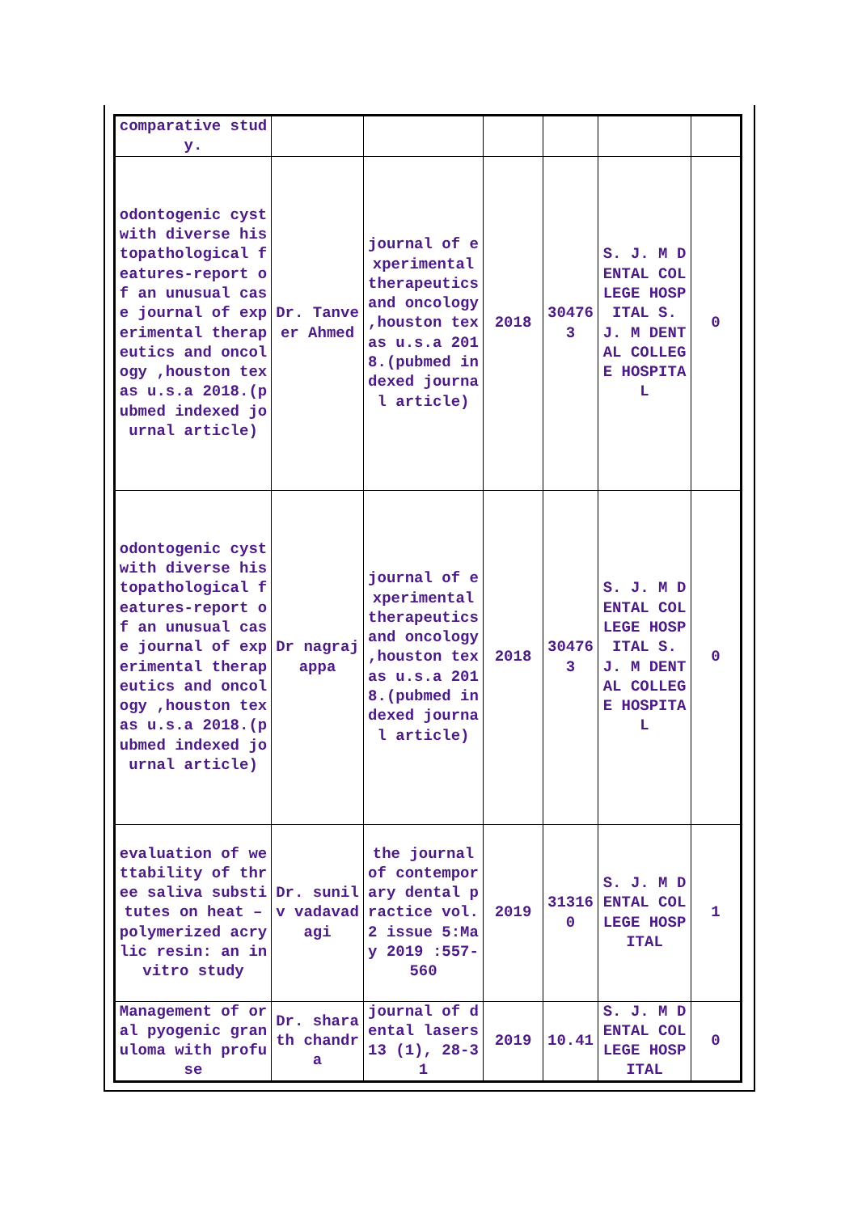| comparative study. | | | | | | |
| odontogenic cyst with diverse histopathological features-report of an unusual case journal of experimental therapeutics and oncology ,houston texas u.s.a 2018.(pubmed indexed journal article) | Dr. Tanveer Ahmed | journal of experimental therapeutics and oncology ,houston texas u.s.a 2018.(pubmed indexed journal article) | 2018 | 304763 | S. J. M DENTAL COLLEGE HOSPITAL S. J. M DENTAL COLLEGE HOSPITAL | 0 |
| odontogenic cyst with diverse histopathological features-report of an unusual case journal of experimental therapeutics and oncology ,houston texas u.s.a 2018.(pubmed indexed journal article) | Dr nagrajappa | journal of experimental therapeutics and oncology ,houston texas u.s.a 2018.(pubmed indexed journal article) | 2018 | 304763 | S. J. M DENTAL COLLEGE HOSPITAL S. J. M DENTAL COLLEGE HOSPITAL | 0 |
| evaluation of wettability of three saliva substitutes on heat – polymerized acrylic resin: an invitro study | Dr. sunil v vadavadagi | the journal of contemporary dental practice vol.2 issue 5:May 2019 :557-560 | 2019 | 313160 | S. J. M DENTAL COLLEGE HOSPITAL | 1 |
| Management of oral pyogenic granuloma with profuse | Dr. sharath chandra | journal of dental lasers 13 (1), 28-31 | 2019 | 10.41 | S. J. M DENTAL COLLEGE HOSPITAL | 0 |